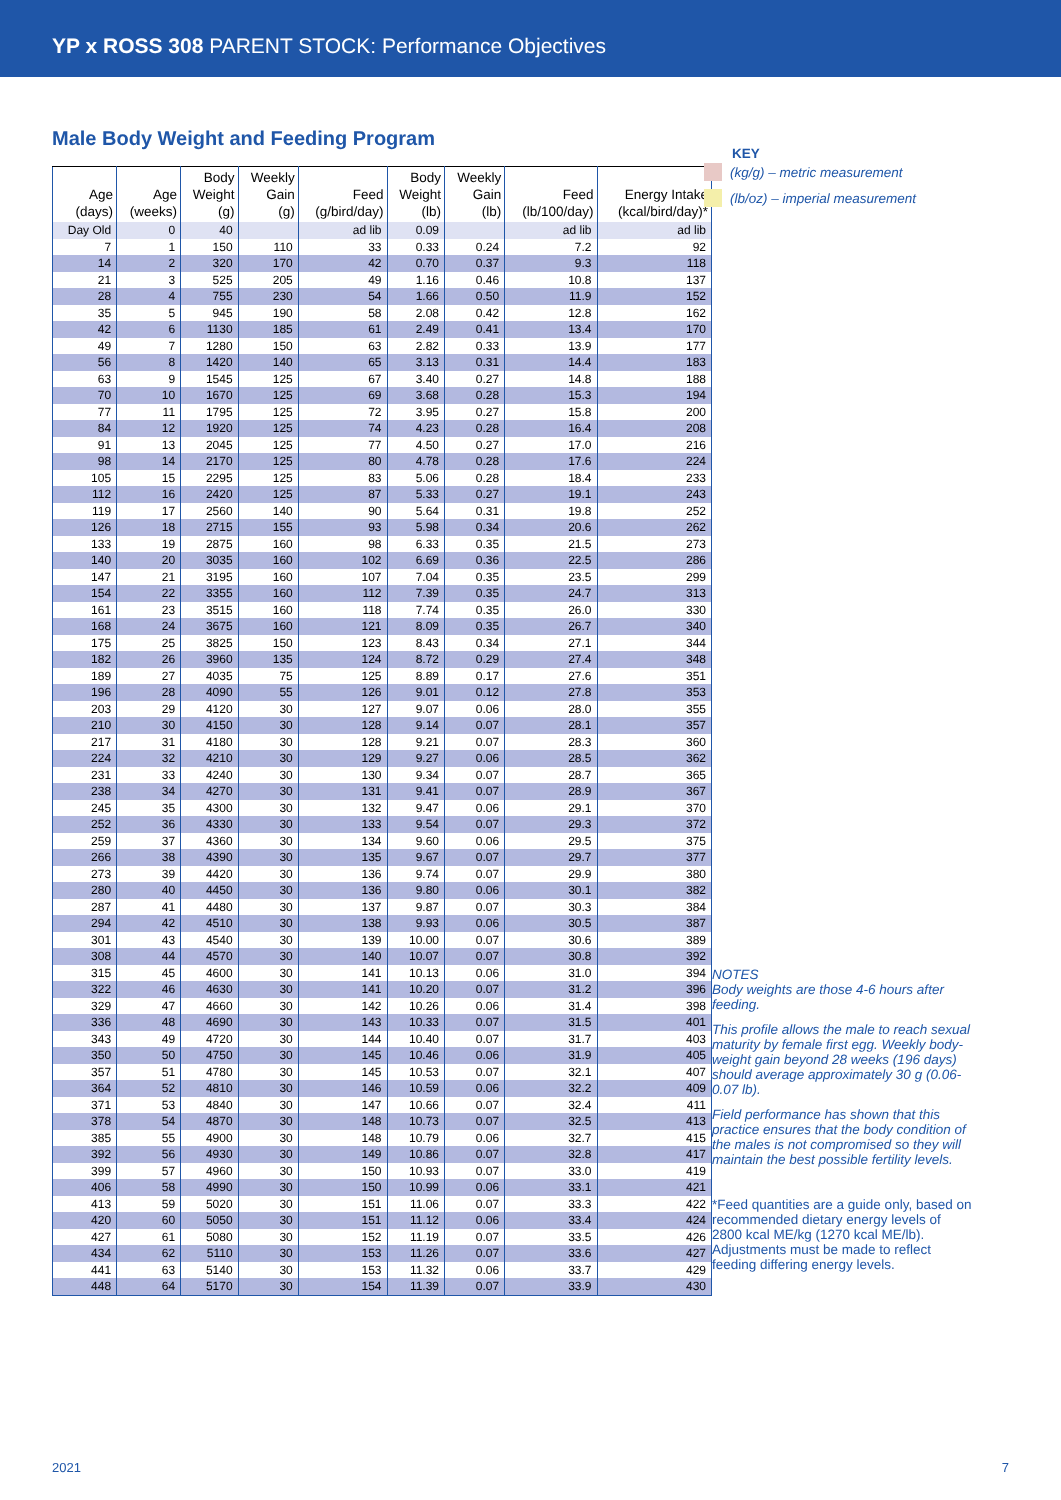YP x ROSS 308 PARENT STOCK: Performance Objectives
Male Body Weight and Feeding Program
| Age (days) | Age (weeks) | Body Weight (g) | Weekly Gain (g) | Feed (g/bird/day) | Body Weight (lb) | Weekly Gain (lb) | Feed (lb/100/day) | Energy Intake (kcal/bird/day)* |
| --- | --- | --- | --- | --- | --- | --- | --- | --- |
| Day Old | 0 | 40 | | ad lib | 0.09 | | ad lib | ad lib |
| 7 | 1 | 150 | 110 | 33 | 0.33 | 0.24 | 7.2 | 92 |
| 14 | 2 | 320 | 170 | 42 | 0.70 | 0.37 | 9.3 | 118 |
| 21 | 3 | 525 | 205 | 49 | 1.16 | 0.46 | 10.8 | 137 |
| 28 | 4 | 755 | 230 | 54 | 1.66 | 0.50 | 11.9 | 152 |
| 35 | 5 | 945 | 190 | 58 | 2.08 | 0.42 | 12.8 | 162 |
| 42 | 6 | 1130 | 185 | 61 | 2.49 | 0.41 | 13.4 | 170 |
| 49 | 7 | 1280 | 150 | 63 | 2.82 | 0.33 | 13.9 | 177 |
| 56 | 8 | 1420 | 140 | 65 | 3.13 | 0.31 | 14.4 | 183 |
| 63 | 9 | 1545 | 125 | 67 | 3.40 | 0.27 | 14.8 | 188 |
| 70 | 10 | 1670 | 125 | 69 | 3.68 | 0.28 | 15.3 | 194 |
| 77 | 11 | 1795 | 125 | 72 | 3.95 | 0.27 | 15.8 | 200 |
| 84 | 12 | 1920 | 125 | 74 | 4.23 | 0.28 | 16.4 | 208 |
| 91 | 13 | 2045 | 125 | 77 | 4.50 | 0.27 | 17.0 | 216 |
| 98 | 14 | 2170 | 125 | 80 | 4.78 | 0.28 | 17.6 | 224 |
| 105 | 15 | 2295 | 125 | 83 | 5.06 | 0.28 | 18.4 | 233 |
| 112 | 16 | 2420 | 125 | 87 | 5.33 | 0.27 | 19.1 | 243 |
| 119 | 17 | 2560 | 140 | 90 | 5.64 | 0.31 | 19.8 | 252 |
| 126 | 18 | 2715 | 155 | 93 | 5.98 | 0.34 | 20.6 | 262 |
| 133 | 19 | 2875 | 160 | 98 | 6.33 | 0.35 | 21.5 | 273 |
| 140 | 20 | 3035 | 160 | 102 | 6.69 | 0.36 | 22.5 | 286 |
| 147 | 21 | 3195 | 160 | 107 | 7.04 | 0.35 | 23.5 | 299 |
| 154 | 22 | 3355 | 160 | 112 | 7.39 | 0.35 | 24.7 | 313 |
| 161 | 23 | 3515 | 160 | 118 | 7.74 | 0.35 | 26.0 | 330 |
| 168 | 24 | 3675 | 160 | 121 | 8.09 | 0.35 | 26.7 | 340 |
| 175 | 25 | 3825 | 150 | 123 | 8.43 | 0.34 | 27.1 | 344 |
| 182 | 26 | 3960 | 135 | 124 | 8.72 | 0.29 | 27.4 | 348 |
| 189 | 27 | 4035 | 75 | 125 | 8.89 | 0.17 | 27.6 | 351 |
| 196 | 28 | 4090 | 55 | 126 | 9.01 | 0.12 | 27.8 | 353 |
| 203 | 29 | 4120 | 30 | 127 | 9.07 | 0.06 | 28.0 | 355 |
| 210 | 30 | 4150 | 30 | 128 | 9.14 | 0.07 | 28.1 | 357 |
| 217 | 31 | 4180 | 30 | 128 | 9.21 | 0.07 | 28.3 | 360 |
| 224 | 32 | 4210 | 30 | 129 | 9.27 | 0.06 | 28.5 | 362 |
| 231 | 33 | 4240 | 30 | 130 | 9.34 | 0.07 | 28.7 | 365 |
| 238 | 34 | 4270 | 30 | 131 | 9.41 | 0.07 | 28.9 | 367 |
| 245 | 35 | 4300 | 30 | 132 | 9.47 | 0.06 | 29.1 | 370 |
| 252 | 36 | 4330 | 30 | 133 | 9.54 | 0.07 | 29.3 | 372 |
| 259 | 37 | 4360 | 30 | 134 | 9.60 | 0.06 | 29.5 | 375 |
| 266 | 38 | 4390 | 30 | 135 | 9.67 | 0.07 | 29.7 | 377 |
| 273 | 39 | 4420 | 30 | 136 | 9.74 | 0.07 | 29.9 | 380 |
| 280 | 40 | 4450 | 30 | 136 | 9.80 | 0.06 | 30.1 | 382 |
| 287 | 41 | 4480 | 30 | 137 | 9.87 | 0.07 | 30.3 | 384 |
| 294 | 42 | 4510 | 30 | 138 | 9.93 | 0.06 | 30.5 | 387 |
| 301 | 43 | 4540 | 30 | 139 | 10.00 | 0.07 | 30.6 | 389 |
| 308 | 44 | 4570 | 30 | 140 | 10.07 | 0.07 | 30.8 | 392 |
| 315 | 45 | 4600 | 30 | 141 | 10.13 | 0.06 | 31.0 | 394 |
| 322 | 46 | 4630 | 30 | 141 | 10.20 | 0.07 | 31.2 | 396 |
| 329 | 47 | 4660 | 30 | 142 | 10.26 | 0.06 | 31.4 | 398 |
| 336 | 48 | 4690 | 30 | 143 | 10.33 | 0.07 | 31.5 | 401 |
| 343 | 49 | 4720 | 30 | 144 | 10.40 | 0.07 | 31.7 | 403 |
| 350 | 50 | 4750 | 30 | 145 | 10.46 | 0.06 | 31.9 | 405 |
| 357 | 51 | 4780 | 30 | 145 | 10.53 | 0.07 | 32.1 | 407 |
| 364 | 52 | 4810 | 30 | 146 | 10.59 | 0.06 | 32.2 | 409 |
| 371 | 53 | 4840 | 30 | 147 | 10.66 | 0.07 | 32.4 | 411 |
| 378 | 54 | 4870 | 30 | 148 | 10.73 | 0.07 | 32.5 | 413 |
| 385 | 55 | 4900 | 30 | 148 | 10.79 | 0.06 | 32.7 | 415 |
| 392 | 56 | 4930 | 30 | 149 | 10.86 | 0.07 | 32.8 | 417 |
| 399 | 57 | 4960 | 30 | 150 | 10.93 | 0.07 | 33.0 | 419 |
| 406 | 58 | 4990 | 30 | 150 | 10.99 | 0.06 | 33.1 | 421 |
| 413 | 59 | 5020 | 30 | 151 | 11.06 | 0.07 | 33.3 | 422 |
| 420 | 60 | 5050 | 30 | 151 | 11.12 | 0.06 | 33.4 | 424 |
| 427 | 61 | 5080 | 30 | 152 | 11.19 | 0.07 | 33.5 | 426 |
| 434 | 62 | 5110 | 30 | 153 | 11.26 | 0.07 | 33.6 | 427 |
| 441 | 63 | 5140 | 30 | 153 | 11.32 | 0.06 | 33.7 | 429 |
| 448 | 64 | 5170 | 30 | 154 | 11.39 | 0.07 | 33.9 | 430 |
KEY
(kg/g) – metric measurement
(lb/oz) – imperial measurement
NOTES
Body weights are those 4-6 hours after feeding.
This profile allows the male to reach sexual maturity by female first egg. Weekly body-weight gain beyond 28 weeks (196 days) should average approximately 30 g (0.06-0.07 lb).
Field performance has shown that this practice ensures that the body condition of the males is not compromised so they will maintain the best possible fertility levels.
*Feed quantities are a guide only, based on recommended dietary energy levels of 2800 kcal ME/kg (1270 kcal ME/lb). Adjustments must be made to reflect feeding differing energy levels.
2021 7